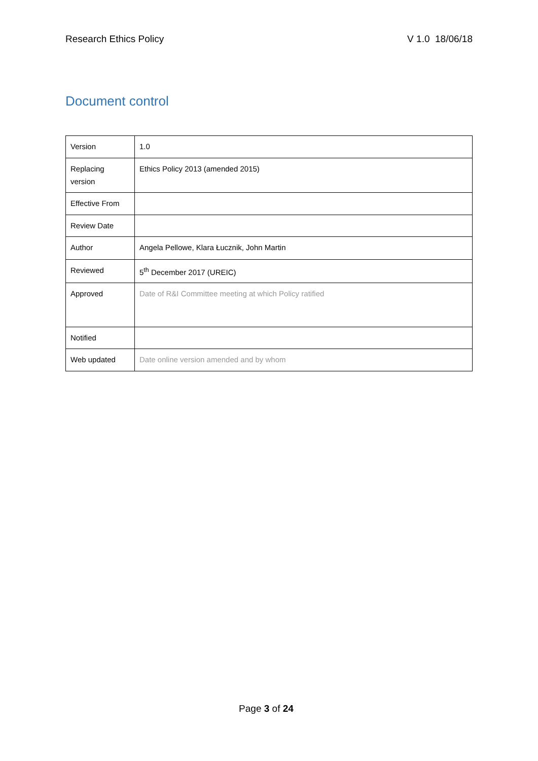Research Ethics Policy V 1.0 18/06/18
Document control
| Version | 1.0 |
| Replacing version | Ethics Policy 2013 (amended 2015) |
| Effective From | |
| Review Date | |
| Author | Angela Pellowe, Klara Łucznik, John Martin |
| Reviewed | 5<sup>th</sup> December 2017 (UREIC) |
| Approved | Date of R&I Committee meeting at which Policy ratified |
| Notified | |
| Web updated | Date online version amended and by whom |
Page 3 of 24